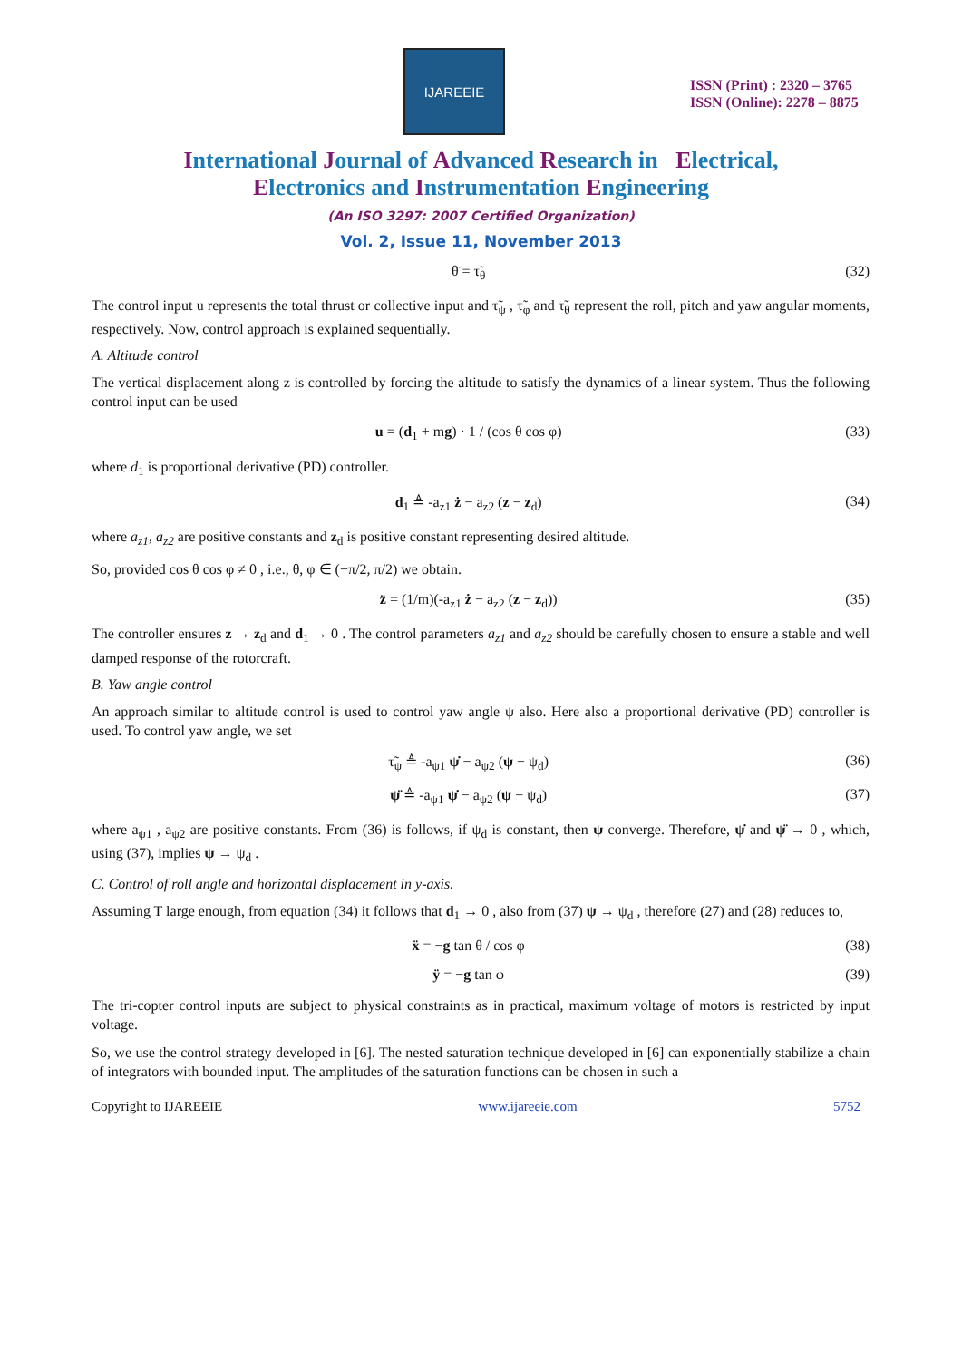IJAREEIE
ISSN (Print) : 2320 – 3765
ISSN (Online): 2278 – 8875
International Journal of Advanced Research in Electrical,
Electronics and Instrumentation Engineering
(An ISO 3297: 2007 Certified Organization)
Vol. 2, Issue 11, November 2013
θ̈ = τ̃<sub>θ</sub> (32)
The control input u represents the total thrust or collective input and τ̃<sub>ψ</sub> , τ̃<sub>φ</sub> and τ̃<sub>θ</sub> represent the roll, pitch and yaw angular moments, respectively. Now, control approach is explained sequentially.
A. Altitude control
The vertical displacement along z is controlled by forcing the altitude to satisfy the dynamics of a linear system. Thus the following control input can be used
u = (d<sub>1</sub> + mg) · 1 / (cos θ cos φ) (33)
where d<sub>1</sub> is proportional derivative (PD) controller.
d<sub>1</sub> ≜ -a<sub>z1</sub> ż − a<sub>z2</sub> (z − z<sub>d</sub>) (34)
where a<sub>z1</sub>, a<sub>z2</sub> are positive constants and z<sub>d</sub> is positive constant representing desired altitude.
So, provided cos θ cos φ ≠ 0 , i.e., θ, φ ∈ (−π/2, π/2) we obtain.
z̈ = (1/m)(-a<sub>z1</sub> ż − a<sub>z2</sub> (z − z<sub>d</sub>)) (35)
The controller ensures z → z<sub>d</sub> and d<sub>1</sub> → 0 . The control parameters a<sub>z1</sub> and a<sub>z2</sub> should be carefully chosen to ensure a stable and well damped response of the rotorcraft.
B. Yaw angle control
An approach similar to altitude control is used to control yaw angle ψ also. Here also a proportional derivative (PD) controller is used. To control yaw angle, we set
τ̃<sub>ψ</sub> ≜ -a<sub>ψ1</sub> ψ̇ − a<sub>ψ2</sub> (ψ − ψ<sub>d</sub>) (36)
ψ̈ ≜ -a<sub>ψ1</sub> ψ̇ − a<sub>ψ2</sub> (ψ − ψ<sub>d</sub>) (37)
where a<sub>ψ1</sub> , a<sub>ψ2</sub> are positive constants. From (36) is follows, if ψ<sub>d</sub> is constant, then ψ converge. Therefore, ψ̇ and ψ̈ → 0 , which, using (37), implies ψ → ψ<sub>d</sub> .
C. Control of roll angle and horizontal displacement in y-axis.
Assuming T large enough, from equation (34) it follows that d<sub>1</sub> → 0 , also from (37) ψ → ψ<sub>d</sub> , therefore (27) and (28) reduces to,
ẍ = −g tan θ / cos φ (38)
ÿ = −g tan φ (39)
The tri-copter control inputs are subject to physical constraints as in practical, maximum voltage of motors is restricted by input voltage.
So, we use the control strategy developed in [6]. The nested saturation technique developed in [6] can exponentially stabilize a chain of integrators with bounded input. The amplitudes of the saturation functions can be chosen in such a
Copyright to IJAREEIE www.ijareeie.com 5752